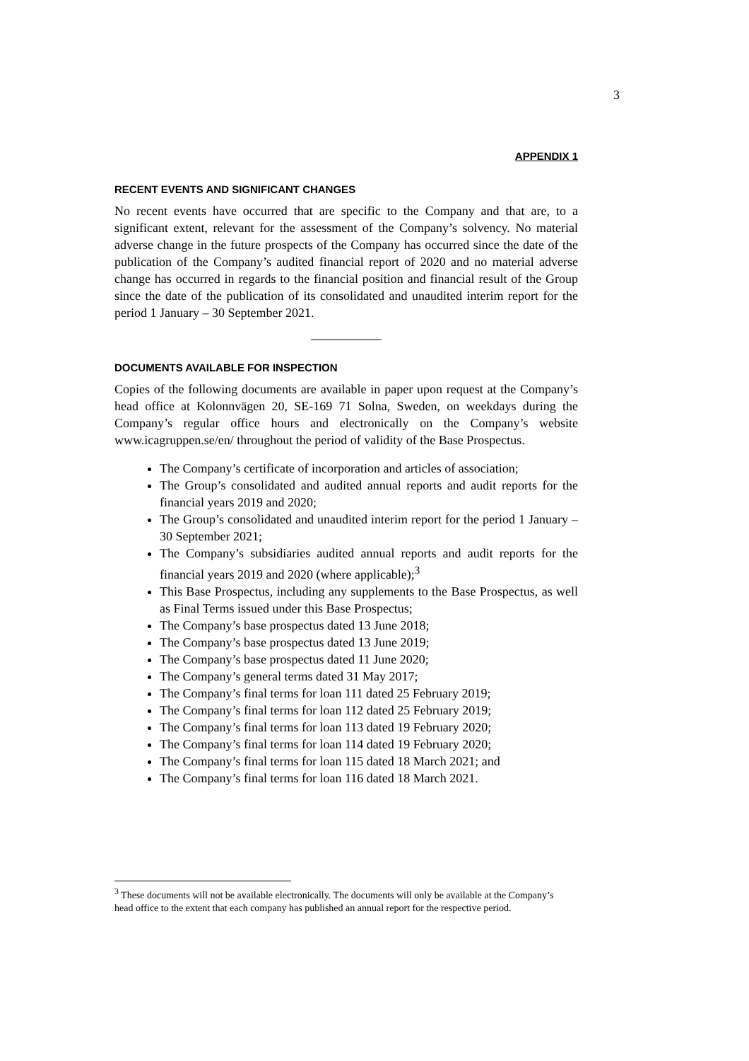3
APPENDIX 1
RECENT EVENTS AND SIGNIFICANT CHANGES
No recent events have occurred that are specific to the Company and that are, to a significant extent, relevant for the assessment of the Company’s solvency. No material adverse change in the future prospects of the Company has occurred since the date of the publication of the Company’s audited financial report of 2020 and no material adverse change has occurred in regards to the financial position and financial result of the Group since the date of the publication of its consolidated and unaudited interim report for the period 1 January – 30 September 2021.
DOCUMENTS AVAILABLE FOR INSPECTION
Copies of the following documents are available in paper upon request at the Company’s head office at Kolonnvägen 20, SE-169 71 Solna, Sweden, on weekdays during the Company’s regular office hours and electronically on the Company’s website www.icagruppen.se/en/ throughout the period of validity of the Base Prospectus.
The Company’s certificate of incorporation and articles of association;
The Group’s consolidated and audited annual reports and audit reports for the financial years 2019 and 2020;
The Group’s consolidated and unaudited interim report for the period 1 January – 30 September 2021;
The Company’s subsidiaries audited annual reports and audit reports for the financial years 2019 and 2020 (where applicable);<sup>3</sup>
This Base Prospectus, including any supplements to the Base Prospectus, as well as Final Terms issued under this Base Prospectus;
The Company’s base prospectus dated 13 June 2018;
The Company’s base prospectus dated 13 June 2019;
The Company’s base prospectus dated 11 June 2020;
The Company’s general terms dated 31 May 2017;
The Company’s final terms for loan 111 dated 25 February 2019;
The Company’s final terms for loan 112 dated 25 February 2019;
The Company’s final terms for loan 113 dated 19 February 2020;
The Company’s final terms for loan 114 dated 19 February 2020;
The Company’s final terms for loan 115 dated 18 March 2021; and
The Company’s final terms for loan 116 dated 18 March 2021.
<sup>3</sup> These documents will not be available electronically. The documents will only be available at the Company’s head office to the extent that each company has published an annual report for the respective period.